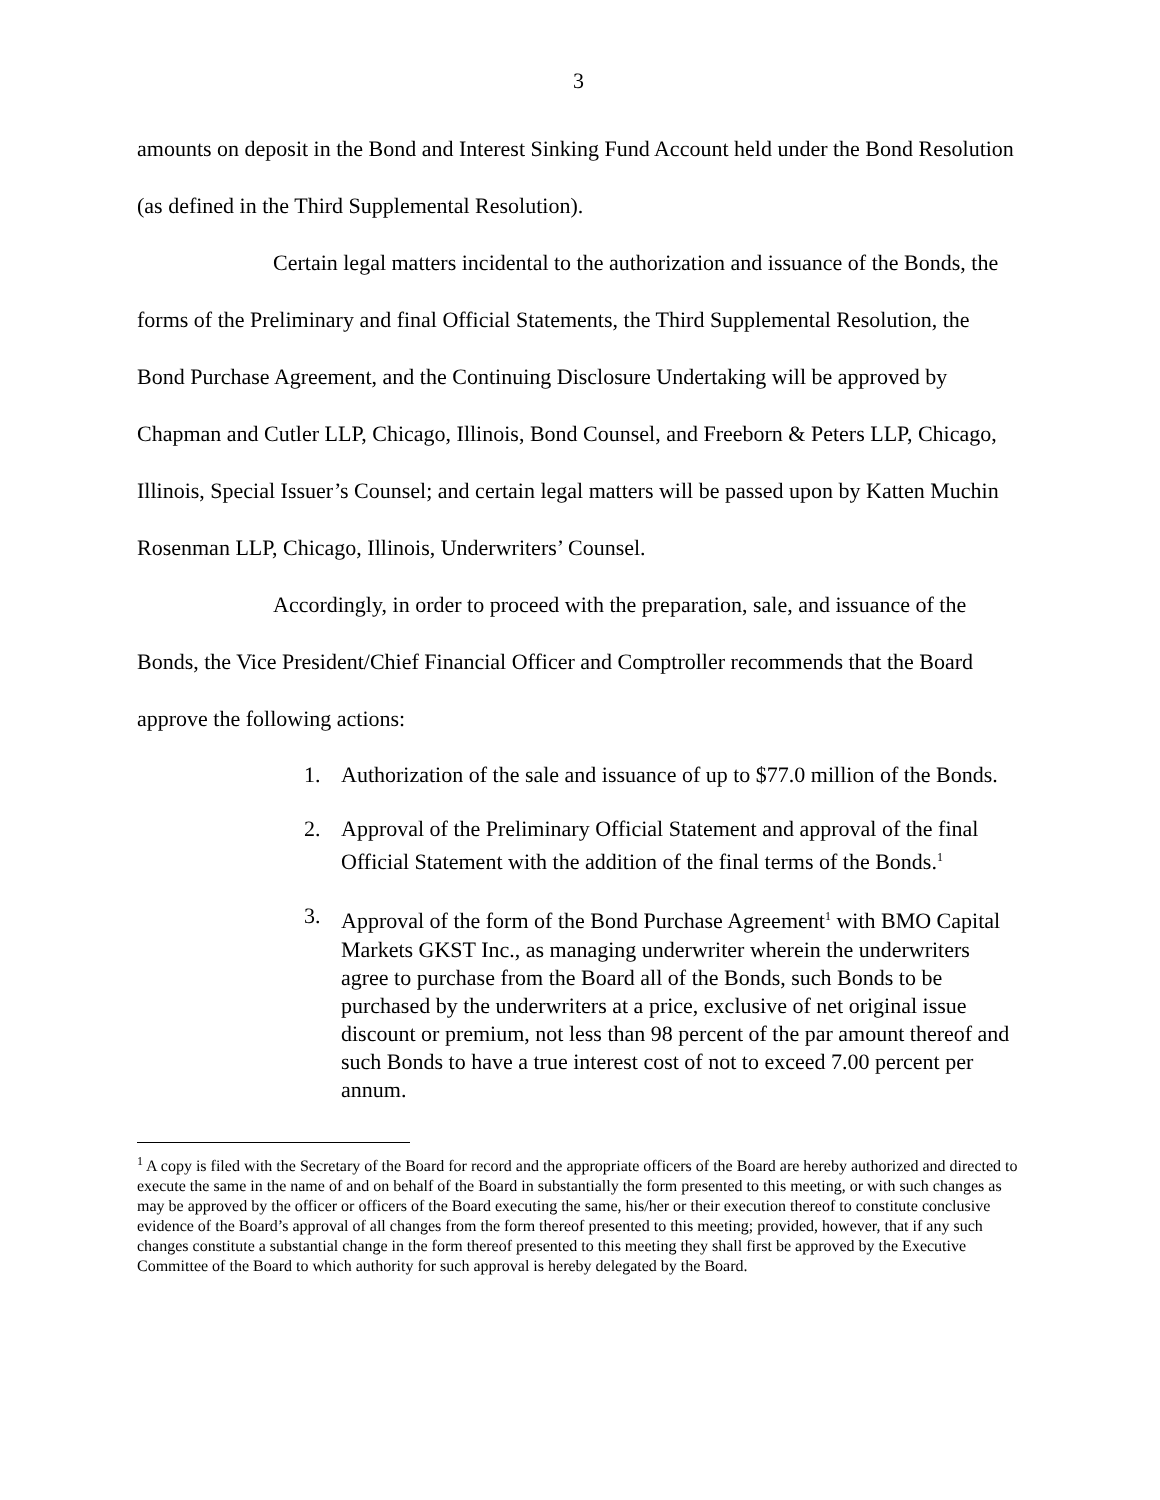3
amounts on deposit in the Bond and Interest Sinking Fund Account held under the Bond Resolution (as defined in the Third Supplemental Resolution).
Certain legal matters incidental to the authorization and issuance of the Bonds, the forms of the Preliminary and final Official Statements, the Third Supplemental Resolution, the Bond Purchase Agreement, and the Continuing Disclosure Undertaking will be approved by Chapman and Cutler LLP, Chicago, Illinois, Bond Counsel, and Freeborn & Peters LLP, Chicago, Illinois, Special Issuer’s Counsel; and certain legal matters will be passed upon by Katten Muchin Rosenman LLP, Chicago, Illinois, Underwriters’ Counsel.
Accordingly, in order to proceed with the preparation, sale, and issuance of the Bonds, the Vice President/Chief Financial Officer and Comptroller recommends that the Board approve the following actions:
1. Authorization of the sale and issuance of up to $77.0 million of the Bonds.
2. Approval of the Preliminary Official Statement and approval of the final Official Statement with the addition of the final terms of the Bonds.<sup>1</sup>
3. Approval of the form of the Bond Purchase Agreement<sup>1</sup> with BMO Capital Markets GKST Inc., as managing underwriter wherein the underwriters agree to purchase from the Board all of the Bonds, such Bonds to be purchased by the underwriters at a price, exclusive of net original issue discount or premium, not less than 98 percent of the par amount thereof and such Bonds to have a true interest cost of not to exceed 7.00 percent per annum.
<sup>1</sup> A copy is filed with the Secretary of the Board for record and the appropriate officers of the Board are hereby authorized and directed to execute the same in the name of and on behalf of the Board in substantially the form presented to this meeting, or with such changes as may be approved by the officer or officers of the Board executing the same, his/her or their execution thereof to constitute conclusive evidence of the Board’s approval of all changes from the form thereof presented to this meeting; provided, however, that if any such changes constitute a substantial change in the form thereof presented to this meeting they shall first be approved by the Executive Committee of the Board to which authority for such approval is hereby delegated by the Board.